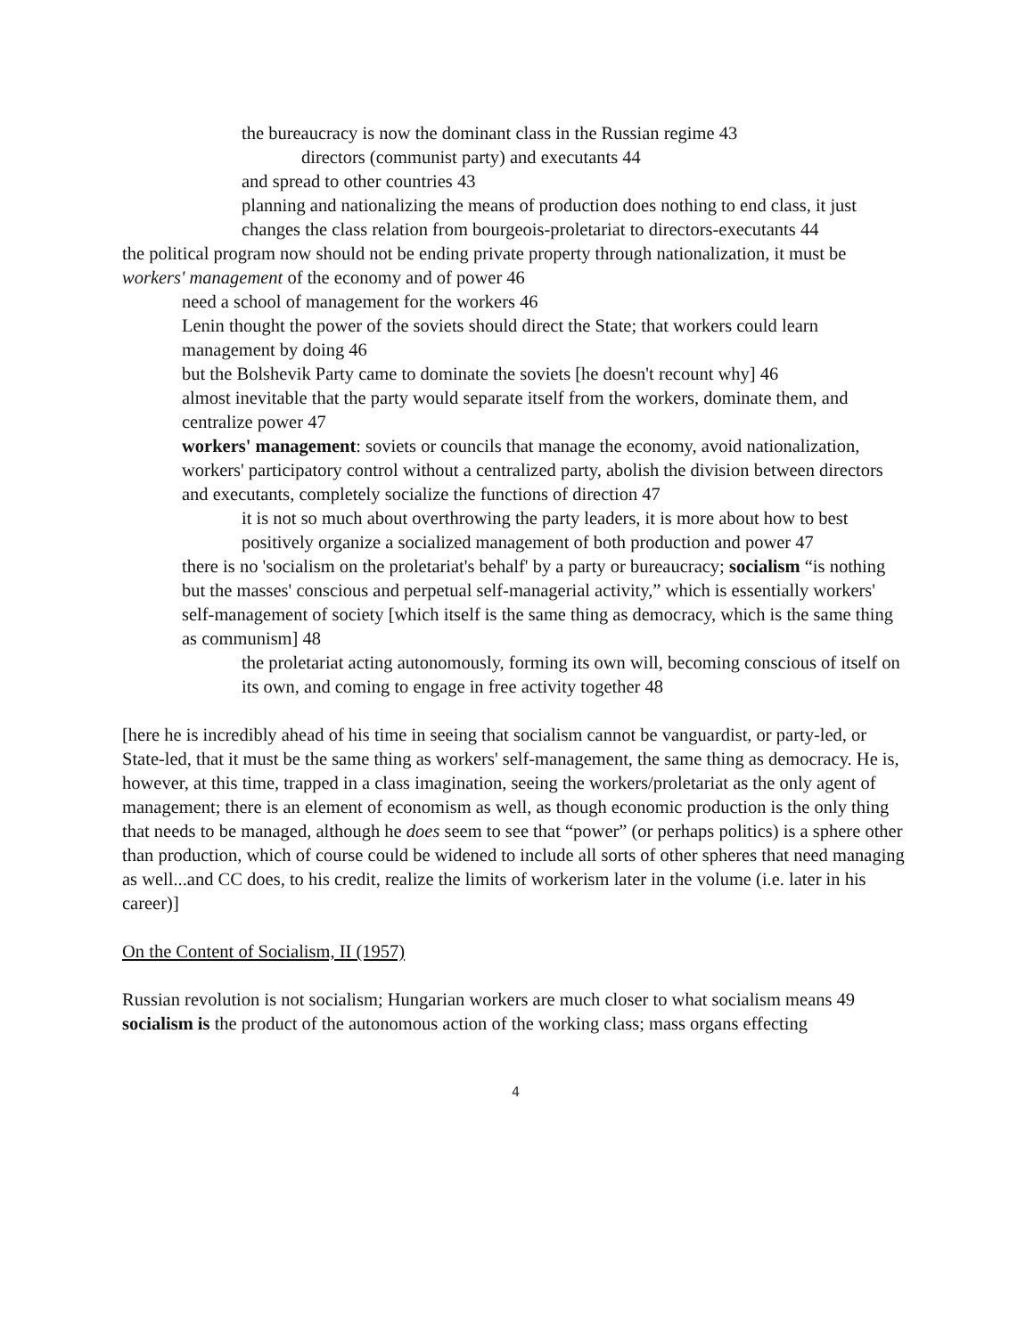the bureaucracy is now the dominant class in the Russian regime 43
directors (communist party) and executants 44
and spread to other countries 43
planning and nationalizing the means of production does nothing to end class, it just changes the class relation from bourgeois-proletariat to directors-executants 44
the political program now should not be ending private property through nationalization, it must be workers' management of the economy and of power 46
need a school of management for the workers 46
Lenin thought the power of the soviets should direct the State; that workers could learn management by doing 46
but the Bolshevik Party came to dominate the soviets [he doesn't recount why] 46
almost inevitable that the party would separate itself from the workers, dominate them, and centralize power 47
workers' management: soviets or councils that manage the economy, avoid nationalization, workers' participatory control without a centralized party, abolish the division between directors and executants, completely socialize the functions of direction 47
it is not so much about overthrowing the party leaders, it is more about how to best positively organize a socialized management of both production and power 47
there is no 'socialism on the proletariat's behalf' by a party or bureaucracy; socialism “is nothing but the masses' conscious and perpetual self-managerial activity,” which is essentially workers' self-management of society [which itself is the same thing as democracy, which is the same thing as communism] 48
the proletariat acting autonomously, forming its own will, becoming conscious of itself on its own, and coming to engage in free activity together 48
[here he is incredibly ahead of his time in seeing that socialism cannot be vanguardist, or party-led, or State-led, that it must be the same thing as workers' self-management, the same thing as democracy. He is, however, at this time, trapped in a class imagination, seeing the workers/proletariat as the only agent of management; there is an element of economism as well, as though economic production is the only thing that needs to be managed, although he does seem to see that “power” (or perhaps politics) is a sphere other than production, which of course could be widened to include all sorts of other spheres that need managing as well...and CC does, to his credit, realize the limits of workerism later in the volume (i.e. later in his career)]
On the Content of Socialism, II (1957)
Russian revolution is not socialism; Hungarian workers are much closer to what socialism means 49
socialism is the product of the autonomous action of the working class; mass organs effecting
4